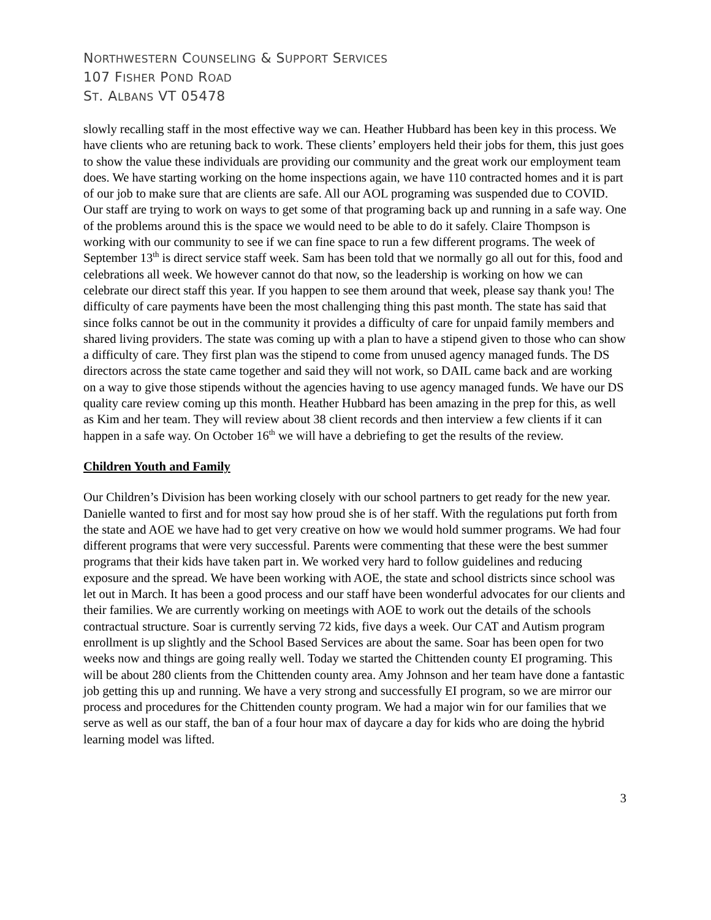NORTHWESTERN COUNSELING & SUPPORT SERVICES
107 FISHER POND ROAD
ST. ALBANS VT 05478
slowly recalling staff in the most effective way we can. Heather Hubbard has been key in this process. We have clients who are retuning back to work. These clients’ employers held their jobs for them, this just goes to show the value these individuals are providing our community and the great work our employment team does. We have starting working on the home inspections again, we have 110 contracted homes and it is part of our job to make sure that are clients are safe. All our AOL programing was suspended due to COVID. Our staff are trying to work on ways to get some of that programing back up and running in a safe way. One of the problems around this is the space we would need to be able to do it safely. Claire Thompson is working with our community to see if we can fine space to run a few different programs. The week of September 13<sup>th</sup> is direct service staff week. Sam has been told that we normally go all out for this, food and celebrations all week. We however cannot do that now, so the leadership is working on how we can celebrate our direct staff this year. If you happen to see them around that week, please say thank you! The difficulty of care payments have been the most challenging thing this past month. The state has said that since folks cannot be out in the community it provides a difficulty of care for unpaid family members and shared living providers. The state was coming up with a plan to have a stipend given to those who can show a difficulty of care. They first plan was the stipend to come from unused agency managed funds. The DS directors across the state came together and said they will not work, so DAIL came back and are working on a way to give those stipends without the agencies having to use agency managed funds. We have our DS quality care review coming up this month. Heather Hubbard has been amazing in the prep for this, as well as Kim and her team. They will review about 38 client records and then interview a few clients if it can happen in a safe way. On October 16<sup>th</sup> we will have a debriefing to get the results of the review.
Children Youth and Family
Our Children’s Division has been working closely with our school partners to get ready for the new year. Danielle wanted to first and for most say how proud she is of her staff. With the regulations put forth from the state and AOE we have had to get very creative on how we would hold summer programs. We had four different programs that were very successful. Parents were commenting that these were the best summer programs that their kids have taken part in. We worked very hard to follow guidelines and reducing exposure and the spread. We have been working with AOE, the state and school districts since school was let out in March. It has been a good process and our staff have been wonderful advocates for our clients and their families. We are currently working on meetings with AOE to work out the details of the schools contractual structure. Soar is currently serving 72 kids, five days a week. Our CAT and Autism program enrollment is up slightly and the School Based Services are about the same. Soar has been open for two weeks now and things are going really well. Today we started the Chittenden county EI programing. This will be about 280 clients from the Chittenden county area. Amy Johnson and her team have done a fantastic job getting this up and running. We have a very strong and successfully EI program, so we are mirror our process and procedures for the Chittenden county program. We had a major win for our families that we serve as well as our staff, the ban of a four hour max of daycare a day for kids who are doing the hybrid learning model was lifted.
3